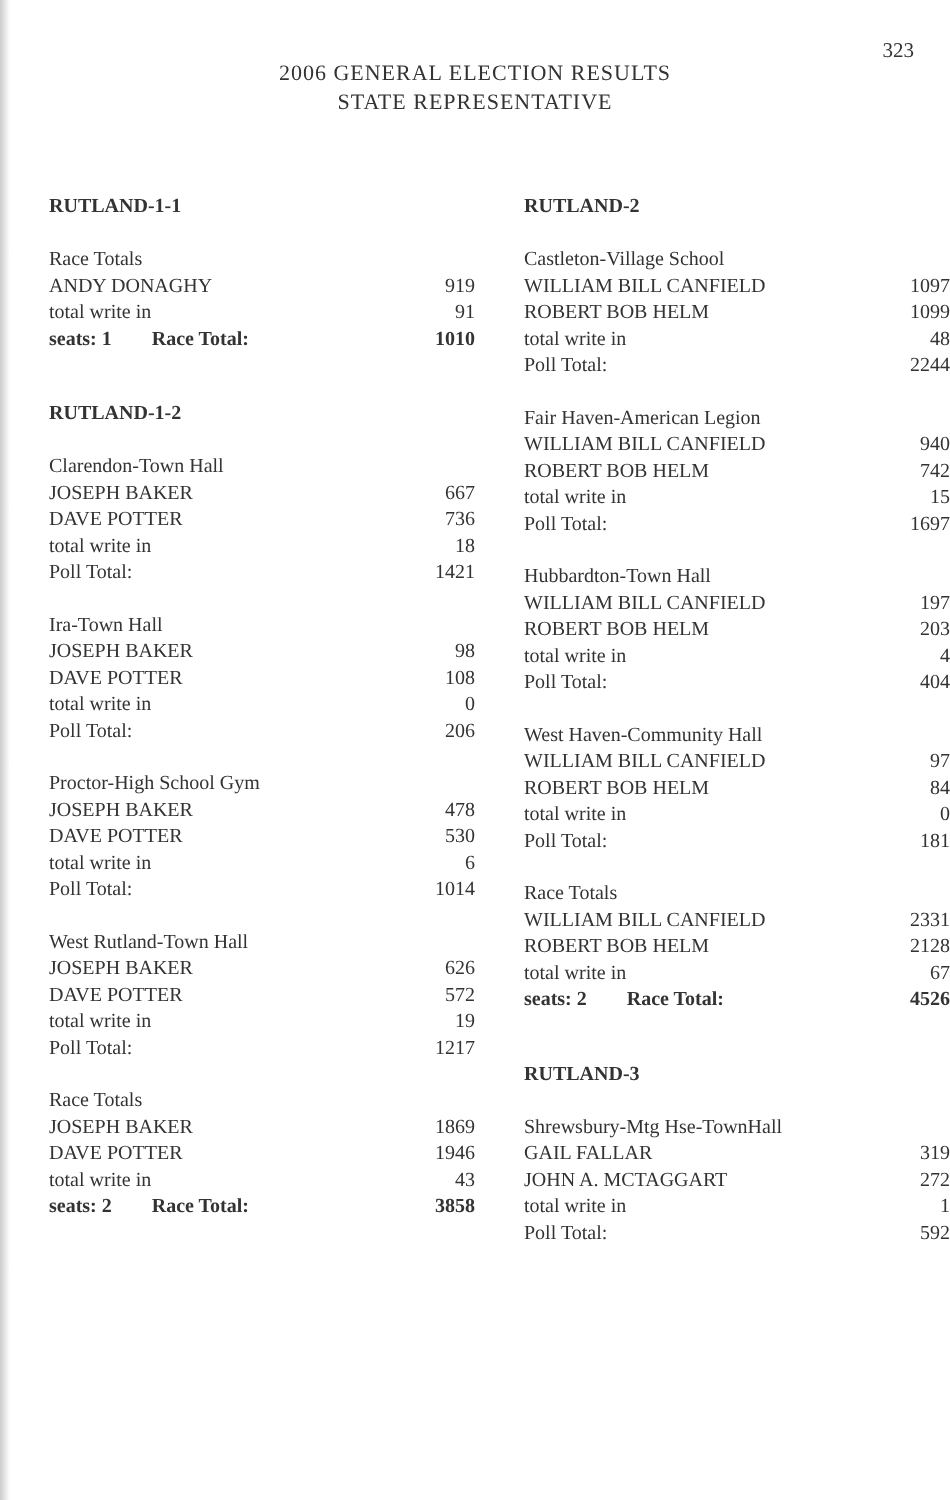323
2006 GENERAL ELECTION RESULTS
STATE REPRESENTATIVE
RUTLAND-1-1
| Race Totals | |
| ANDY DONAGHY | 919 |
| total write in | 91 |
| seats: 1 Race Total: | 1010 |
RUTLAND-1-2
| Clarendon-Town Hall | |
| JOSEPH BAKER | 667 |
| DAVE POTTER | 736 |
| total write in | 18 |
| Poll Total: | 1421 |
| Ira-Town Hall | |
| JOSEPH BAKER | 98 |
| DAVE POTTER | 108 |
| total write in | 0 |
| Poll Total: | 206 |
| Proctor-High School Gym | |
| JOSEPH BAKER | 478 |
| DAVE POTTER | 530 |
| total write in | 6 |
| Poll Total: | 1014 |
| West Rutland-Town Hall | |
| JOSEPH BAKER | 626 |
| DAVE POTTER | 572 |
| total write in | 19 |
| Poll Total: | 1217 |
| Race Totals | |
| JOSEPH BAKER | 1869 |
| DAVE POTTER | 1946 |
| total write in | 43 |
| seats: 2 Race Total: | 3858 |
RUTLAND-2
| Castleton-Village School | |
| WILLIAM BILL CANFIELD | 1097 |
| ROBERT BOB HELM | 1099 |
| total write in | 48 |
| Poll Total: | 2244 |
| Fair Haven-American Legion | |
| WILLIAM BILL CANFIELD | 940 |
| ROBERT BOB HELM | 742 |
| total write in | 15 |
| Poll Total: | 1697 |
| Hubbardton-Town Hall | |
| WILLIAM BILL CANFIELD | 197 |
| ROBERT BOB HELM | 203 |
| total write in | 4 |
| Poll Total: | 404 |
| West Haven-Community Hall | |
| WILLIAM BILL CANFIELD | 97 |
| ROBERT BOB HELM | 84 |
| total write in | 0 |
| Poll Total: | 181 |
| Race Totals | |
| WILLIAM BILL CANFIELD | 2331 |
| ROBERT BOB HELM | 2128 |
| total write in | 67 |
| seats: 2 Race Total: | 4526 |
RUTLAND-3
| Shrewsbury-Mtg Hse-TownHall | |
| GAIL FALLAR | 319 |
| JOHN A. MCTAGGART | 272 |
| total write in | 1 |
| Poll Total: | 592 |